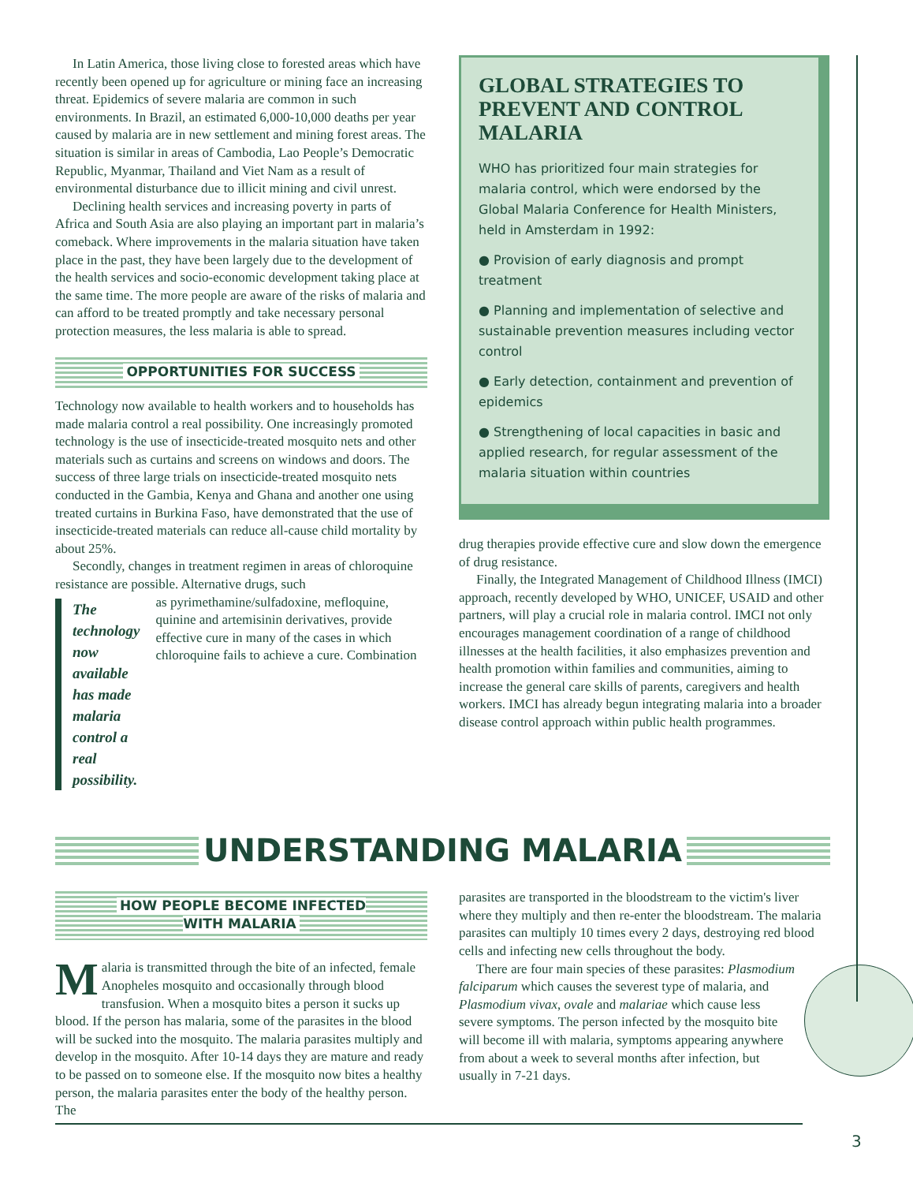In Latin America, those living close to forested areas which have recently been opened up for agriculture or mining face an increasing threat. Epidemics of severe malaria are common in such environments. In Brazil, an estimated 6,000-10,000 deaths per year caused by malaria are in new settlement and mining forest areas. The situation is similar in areas of Cambodia, Lao People’s Democratic Republic, Myanmar, Thailand and Viet Nam as a result of environmental disturbance due to illicit mining and civil unrest.
Declining health services and increasing poverty in parts of Africa and South Asia are also playing an important part in malaria’s comeback. Where improvements in the malaria situation have taken place in the past, they have been largely due to the development of the health services and socio-economic development taking place at the same time. The more people are aware of the risks of malaria and can afford to be treated promptly and take necessary personal protection measures, the less malaria is able to spread.
OPPORTUNITIES FOR SUCCESS
Technology now available to health workers and to households has made malaria control a real possibility. One increasingly promoted technology is the use of insecticide-treated mosquito nets and other materials such as curtains and screens on windows and doors. The success of three large trials on insecticide-treated mosquito nets conducted in the Gambia, Kenya and Ghana and another one using treated curtains in Burkina Faso, have demonstrated that the use of insecticide-treated materials can reduce all-cause child mortality by about 25%.
Secondly, changes in treatment regimen in areas of chloroquine resistance are possible. Alternative drugs, such
The technology now available has made malaria control a real possibility.
as pyrimethamine/sulfadoxine, mefloquine, quinine and artemisinin derivatives, provide effective cure in many of the cases in which chloroquine fails to achieve a cure. Combination
GLOBAL STRATEGIES TO PREVENT AND CONTROL MALARIA
WHO has prioritized four main strategies for malaria control, which were endorsed by the Global Malaria Conference for Health Ministers, held in Amsterdam in 1992:
● Provision of early diagnosis and prompt treatment
● Planning and implementation of selective and sustainable prevention measures including vector control
● Early detection, containment and prevention of epidemics
● Strengthening of local capacities in basic and applied research, for regular assessment of the malaria situation within countries
drug therapies provide effective cure and slow down the emergence of drug resistance.
Finally, the Integrated Management of Childhood Illness (IMCI) approach, recently developed by WHO, UNICEF, USAID and other partners, will play a crucial role in malaria control. IMCI not only encourages management coordination of a range of childhood illnesses at the health facilities, it also emphasizes prevention and health promotion within families and communities, aiming to increase the general care skills of parents, caregivers and health workers. IMCI has already begun integrating malaria into a broader disease control approach within public health programmes.
UNDERSTANDING MALARIA
HOW PEOPLE BECOME INFECTED
WITH MALARIA
Malaria is transmitted through the bite of an infected, female Anopheles mosquito and occasionally through blood transfusion. When a mosquito bites a person it sucks up blood. If the person has malaria, some of the parasites in the blood will be sucked into the mosquito. The malaria parasites multiply and develop in the mosquito. After 10-14 days they are mature and ready to be passed on to someone else. If the mosquito now bites a healthy person, the malaria parasites enter the body of the healthy person. The
parasites are transported in the bloodstream to the victim's liver where they multiply and then re-enter the bloodstream. The malaria parasites can multiply 10 times every 2 days, destroying red blood cells and infecting new cells throughout the body.
There are four main species of these parasites: Plasmodium falciparum which causes the severest type of malaria, and Plasmodium vivax, ovale and malariae which cause less severe symptoms. The person infected by the mosquito bite will become ill with malaria, symptoms appearing anywhere from about a week to several months after infection, but usually in 7-21 days.
3